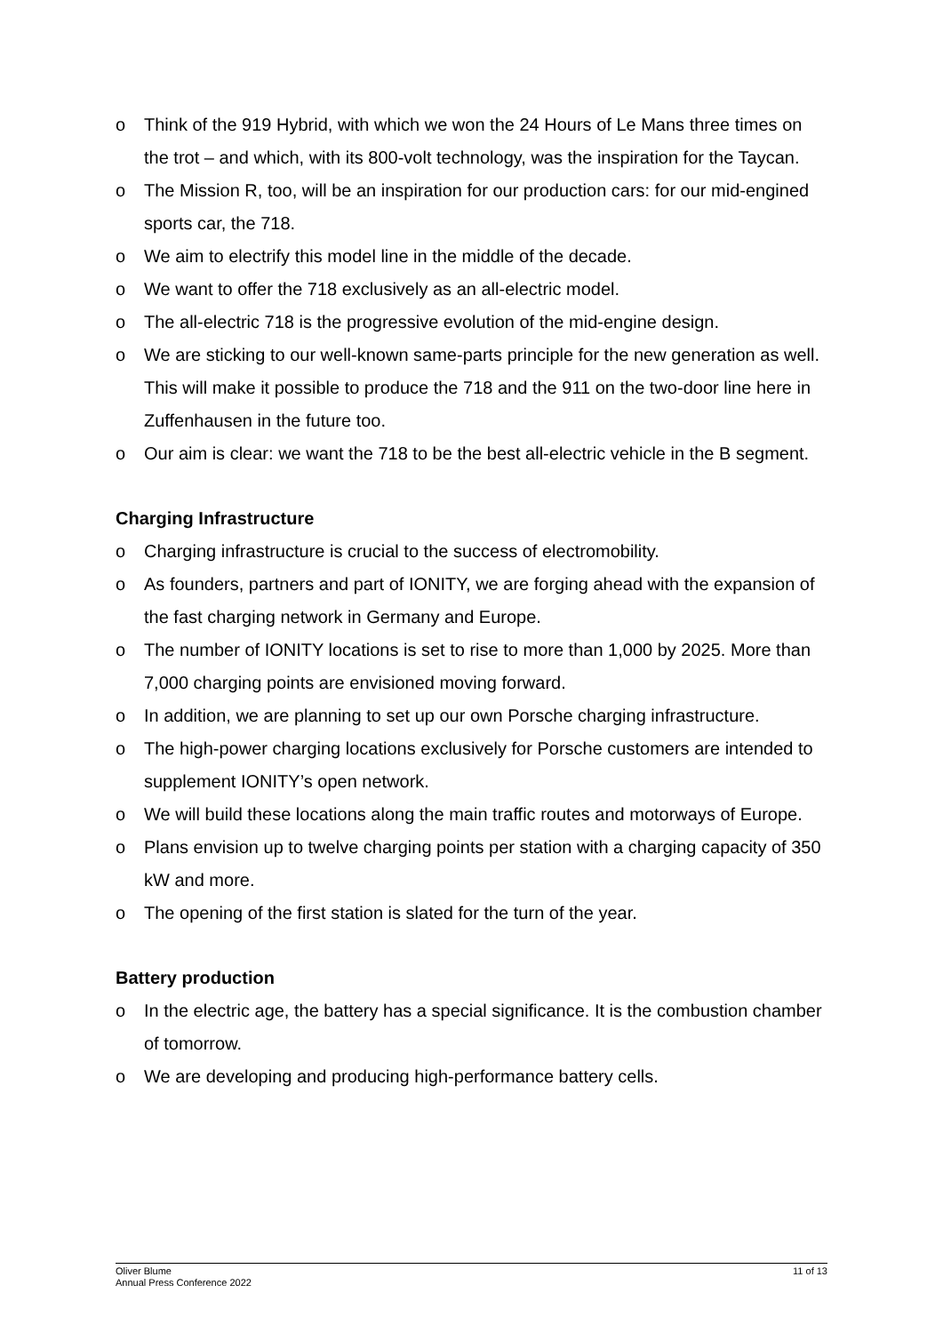o Think of the 919 Hybrid, with which we won the 24 Hours of Le Mans three times on the trot – and which, with its 800-volt technology, was the inspiration for the Taycan.
o The Mission R, too, will be an inspiration for our production cars: for our mid-engined sports car, the 718.
o We aim to electrify this model line in the middle of the decade.
o We want to offer the 718 exclusively as an all-electric model.
o The all-electric 718 is the progressive evolution of the mid-engine design.
o We are sticking to our well-known same-parts principle for the new generation as well. This will make it possible to produce the 718 and the 911 on the two-door line here in Zuffenhausen in the future too.
o Our aim is clear: we want the 718 to be the best all-electric vehicle in the B segment.
Charging Infrastructure
o Charging infrastructure is crucial to the success of electromobility.
o As founders, partners and part of IONITY, we are forging ahead with the expansion of the fast charging network in Germany and Europe.
o The number of IONITY locations is set to rise to more than 1,000 by 2025. More than 7,000 charging points are envisioned moving forward.
o In addition, we are planning to set up our own Porsche charging infrastructure.
o The high-power charging locations exclusively for Porsche customers are intended to supplement IONITY’s open network.
o We will build these locations along the main traffic routes and motorways of Europe.
o Plans envision up to twelve charging points per station with a charging capacity of 350 kW and more.
o The opening of the first station is slated for the turn of the year.
Battery production
o In the electric age, the battery has a special significance. It is the combustion chamber of tomorrow.
o We are developing and producing high-performance battery cells.
Oliver Blume
Annual Press Conference 2022
11 of 13